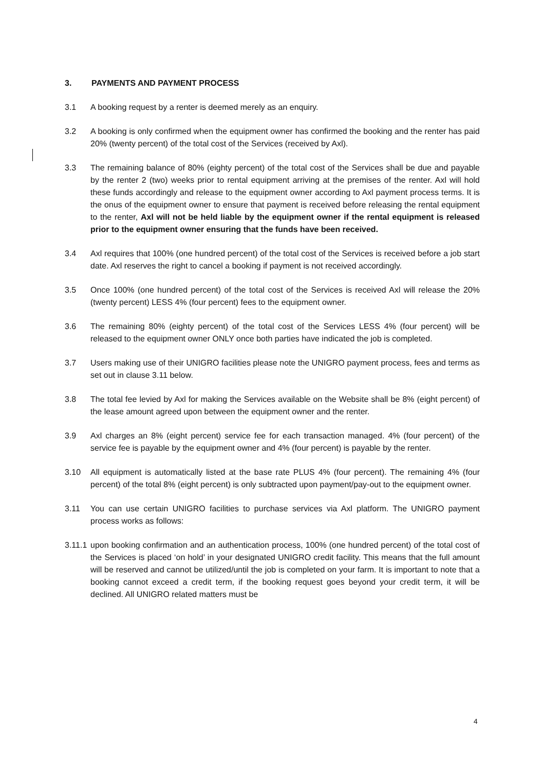3. PAYMENTS AND PAYMENT PROCESS
3.1 A booking request by a renter is deemed merely as an enquiry.
3.2 A booking is only confirmed when the equipment owner has confirmed the booking and the renter has paid 20% (twenty percent) of the total cost of the Services (received by Axl).
3.3 The remaining balance of 80% (eighty percent) of the total cost of the Services shall be due and payable by the renter 2 (two) weeks prior to rental equipment arriving at the premises of the renter. Axl will hold these funds accordingly and release to the equipment owner according to Axl payment process terms. It is the onus of the equipment owner to ensure that payment is received before releasing the rental equipment to the renter, Axl will not be held liable by the equipment owner if the rental equipment is released prior to the equipment owner ensuring that the funds have been received.
3.4 Axl requires that 100% (one hundred percent) of the total cost of the Services is received before a job start date. Axl reserves the right to cancel a booking if payment is not received accordingly.
3.5 Once 100% (one hundred percent) of the total cost of the Services is received Axl will release the 20% (twenty percent) LESS 4% (four percent) fees to the equipment owner.
3.6 The remaining 80% (eighty percent) of the total cost of the Services LESS 4% (four percent) will be released to the equipment owner ONLY once both parties have indicated the job is completed.
3.7 Users making use of their UNIGRO facilities please note the UNIGRO payment process, fees and terms as set out in clause 3.11 below.
3.8 The total fee levied by Axl for making the Services available on the Website shall be 8% (eight percent) of the lease amount agreed upon between the equipment owner and the renter.
3.9 Axl charges an 8% (eight percent) service fee for each transaction managed. 4% (four percent) of the service fee is payable by the equipment owner and 4% (four percent) is payable by the renter.
3.10 All equipment is automatically listed at the base rate PLUS 4% (four percent). The remaining 4% (four percent) of the total 8% (eight percent) is only subtracted upon payment/pay-out to the equipment owner.
3.11 You can use certain UNIGRO facilities to purchase services via Axl platform. The UNIGRO payment process works as follows:
3.11.1 upon booking confirmation and an authentication process, 100% (one hundred percent) of the total cost of the Services is placed ‘on hold’ in your designated UNIGRO credit facility. This means that the full amount will be reserved and cannot be utilized/until the job is completed on your farm. It is important to note that a booking cannot exceed a credit term, if the booking request goes beyond your credit term, it will be declined. All UNIGRO related matters must be
4